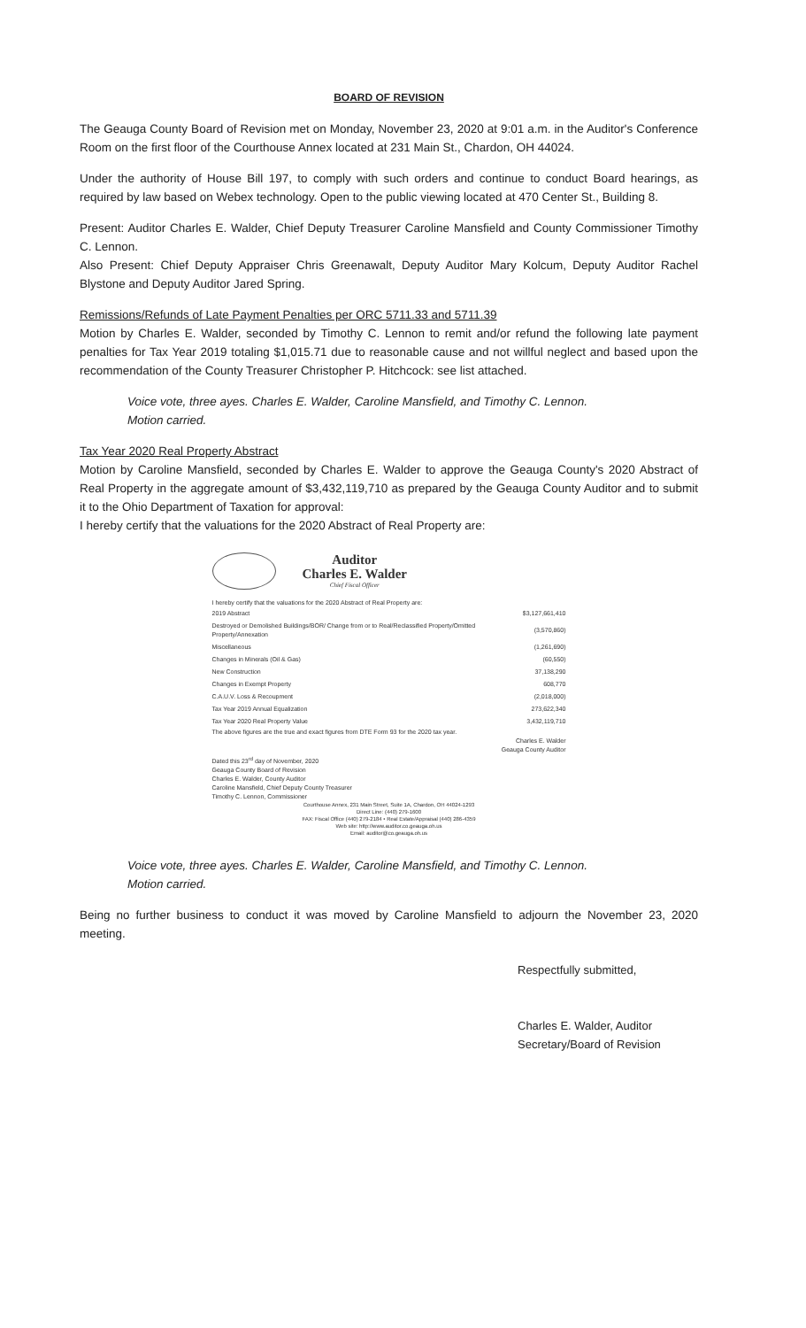BOARD OF REVISION
The Geauga County Board of Revision met on Monday, November 23, 2020 at 9:01 a.m. in the Auditor's Conference Room on the first floor of the Courthouse Annex located at 231 Main St., Chardon, OH 44024.
Under the authority of House Bill 197, to comply with such orders and continue to conduct Board hearings, as required by law based on Webex technology. Open to the public viewing located at 470 Center St., Building 8.
Present: Auditor Charles E. Walder, Chief Deputy Treasurer Caroline Mansfield and County Commissioner Timothy C. Lennon.
Also Present: Chief Deputy Appraiser Chris Greenawalt, Deputy Auditor Mary Kolcum, Deputy Auditor Rachel Blystone and Deputy Auditor Jared Spring.
Remissions/Refunds of Late Payment Penalties per ORC 5711.33 and 5711.39
Motion by Charles E. Walder, seconded by Timothy C. Lennon to remit and/or refund the following late payment penalties for Tax Year 2019 totaling $1,015.71 due to reasonable cause and not willful neglect and based upon the recommendation of the County Treasurer Christopher P. Hitchcock: see list attached.
Voice vote, three ayes. Charles E. Walder, Caroline Mansfield, and Timothy C. Lennon.
Motion carried.
Tax Year 2020 Real Property Abstract
Motion by Caroline Mansfield, seconded by Charles E. Walder to approve the Geauga County's 2020 Abstract of Real Property in the aggregate amount of $3,432,119,710 as prepared by the Geauga County Auditor and to submit it to the Ohio Department of Taxation for approval:
I hereby certify that the valuations for the 2020 Abstract of Real Property are:
Auditor
Charles E. Walder
Chief Fiscal Officer
I hereby certify that the valuations for the 2020 Abstract of Real Property are:
| 2019 Abstract | $3,127,661,410 |
| Destroyed or Demolished Buildings/BOR/ Change from or to Real/Reclassified Property/Omitted Property/Annexation | (3,570,860) |
| Miscellaneous | (1,261,690) |
| Changes in Minerals (Oil & Gas) | (60,550) |
| New Construction | 37,138,290 |
| Changes in Exempt Property | 608,770 |
| C.A.U.V. Loss & Recoupment | (2,018,000) |
| Tax Year 2019 Annual Equalization | 273,622,340 |
| Tax Year 2020 Real Property Value | 3,432,119,710 |
The above figures are the true and exact figures from DTE Form 93 for the 2020 tax year.
Charles E. Walder
Geauga County Auditor
Dated this 23<sup>rd</sup> day of November, 2020
Geauga County Board of Revision
Charles E. Walder, County Auditor
Caroline Mansfield, Chief Deputy County Treasurer
Timothy C. Lennon, Commissioner
Courthouse Annex, 231 Main Street, Suite 1A, Chardon, OH 44024-1293
Direct Line: (440) 279-1600
FAX: Fiscal Office (440) 279-2184 • Real Estate/Appraisal (440) 286-4359
Web site: http://www.auditor.co.geauga.oh.us
Email: auditor@co.geauga.oh.us
Voice vote, three ayes. Charles E. Walder, Caroline Mansfield, and Timothy C. Lennon.
Motion carried.
Being no further business to conduct it was moved by Caroline Mansfield to adjourn the November 23, 2020 meeting.
Respectfully submitted,
Charles E. Walder, Auditor
Secretary/Board of Revision